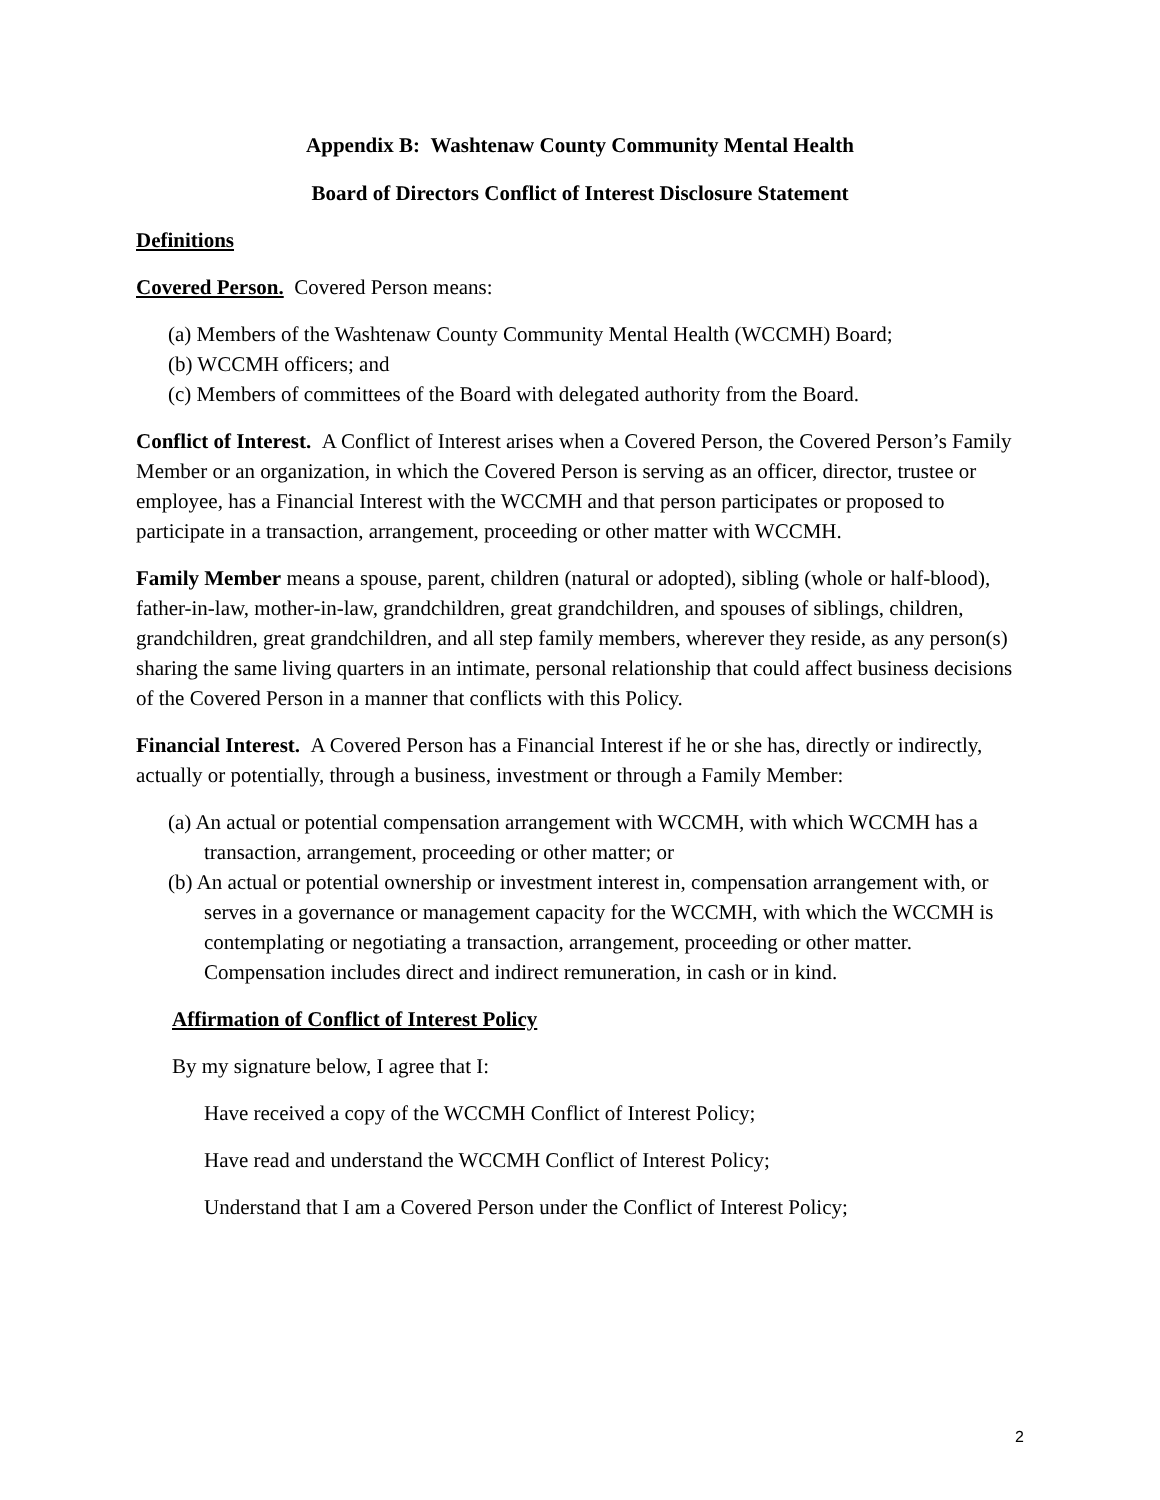Appendix B: Washtenaw County Community Mental Health
Board of Directors Conflict of Interest Disclosure Statement
Definitions
Covered Person. Covered Person means:
(a) Members of the Washtenaw County Community Mental Health (WCCMH) Board;
(b) WCCMH officers; and
(c) Members of committees of the Board with delegated authority from the Board.
Conflict of Interest. A Conflict of Interest arises when a Covered Person, the Covered Person’s Family Member or an organization, in which the Covered Person is serving as an officer, director, trustee or employee, has a Financial Interest with the WCCMH and that person participates or proposed to participate in a transaction, arrangement, proceeding or other matter with WCCMH.
Family Member means a spouse, parent, children (natural or adopted), sibling (whole or half-blood), father-in-law, mother-in-law, grandchildren, great grandchildren, and spouses of siblings, children, grandchildren, great grandchildren, and all step family members, wherever they reside, as any person(s) sharing the same living quarters in an intimate, personal relationship that could affect business decisions of the Covered Person in a manner that conflicts with this Policy.
Financial Interest. A Covered Person has a Financial Interest if he or she has, directly or indirectly, actually or potentially, through a business, investment or through a Family Member:
(a) An actual or potential compensation arrangement with WCCMH, with which WCCMH has a transaction, arrangement, proceeding or other matter; or
(b) An actual or potential ownership or investment interest in, compensation arrangement with, or serves in a governance or management capacity for the WCCMH, with which the WCCMH is contemplating or negotiating a transaction, arrangement, proceeding or other matter.
Compensation includes direct and indirect remuneration, in cash or in kind.
Affirmation of Conflict of Interest Policy
By my signature below, I agree that I:
Have received a copy of the WCCMH Conflict of Interest Policy;
Have read and understand the WCCMH Conflict of Interest Policy;
Understand that I am a Covered Person under the Conflict of Interest Policy;
2